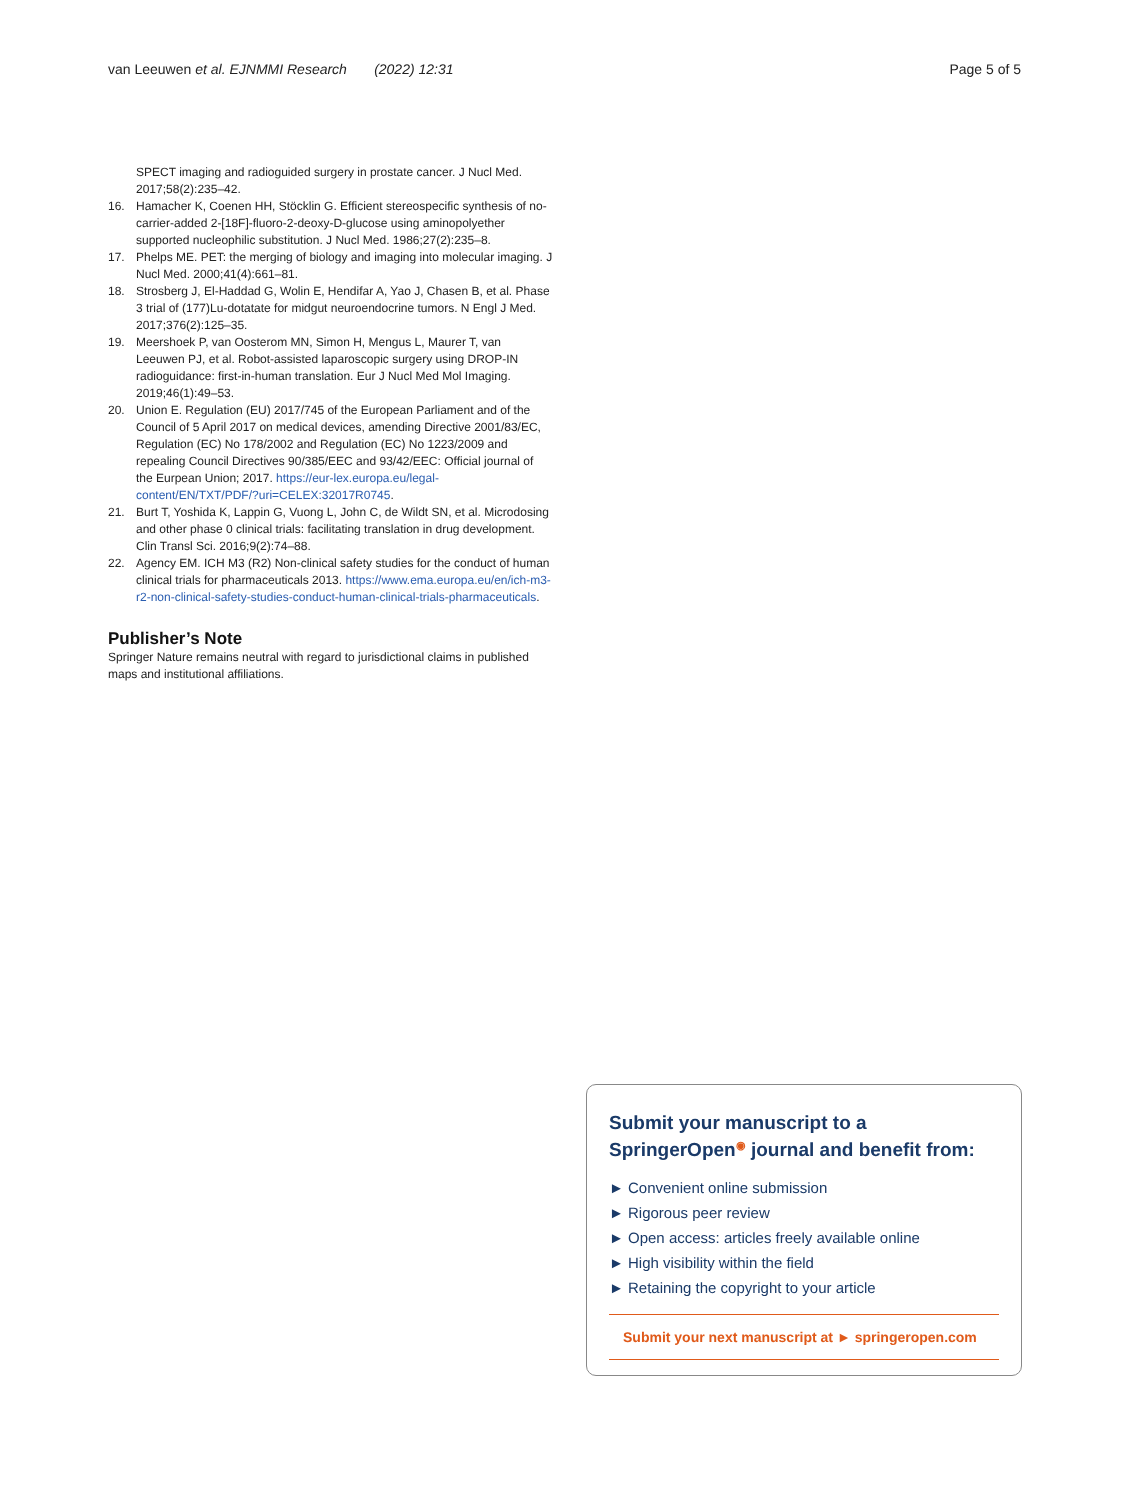van Leeuwen et al. EJNMMI Research (2022) 12:31 Page 5 of 5
SPECT imaging and radioguided surgery in prostate cancer. J Nucl Med. 2017;58(2):235–42.
16. Hamacher K, Coenen HH, Stöcklin G. Efficient stereospecific synthesis of no-carrier-added 2-[18F]-fluoro-2-deoxy-D-glucose using aminopolyether supported nucleophilic substitution. J Nucl Med. 1986;27(2):235–8.
17. Phelps ME. PET: the merging of biology and imaging into molecular imaging. J Nucl Med. 2000;41(4):661–81.
18. Strosberg J, El-Haddad G, Wolin E, Hendifar A, Yao J, Chasen B, et al. Phase 3 trial of (177)Lu-dotatate for midgut neuroendocrine tumors. N Engl J Med. 2017;376(2):125–35.
19. Meershoek P, van Oosterom MN, Simon H, Mengus L, Maurer T, van Leeuwen PJ, et al. Robot-assisted laparoscopic surgery using DROP-IN radioguidance: first-in-human translation. Eur J Nucl Med Mol Imaging. 2019;46(1):49–53.
20. Union E. Regulation (EU) 2017/745 of the European Parliament and of the Council of 5 April 2017 on medical devices, amending Directive 2001/83/EC, Regulation (EC) No 178/2002 and Regulation (EC) No 1223/2009 and repealing Council Directives 90/385/EEC and 93/42/EEC: Official journal of the Eurpean Union; 2017. https://eur-lex.europa.eu/legal-content/EN/TXT/PDF/?uri=CELEX:32017R0745.
21. Burt T, Yoshida K, Lappin G, Vuong L, John C, de Wildt SN, et al. Microdosing and other phase 0 clinical trials: facilitating translation in drug development. Clin Transl Sci. 2016;9(2):74–88.
22. Agency EM. ICH M3 (R2) Non-clinical safety studies for the conduct of human clinical trials for pharmaceuticals 2013. https://www.ema.europa.eu/en/ich-m3-r2-non-clinical-safety-studies-conduct-human-clinical-trials-pharmaceuticals.
Publisher’s Note
Springer Nature remains neutral with regard to jurisdictional claims in published maps and institutional affiliations.
Submit your manuscript to a SpringerOpen<sup>◉</sup> journal and benefit from:
► Convenient online submission
► Rigorous peer review
► Open access: articles freely available online
► High visibility within the field
► Retaining the copyright to your article
Submit your next manuscript at ► springeropen.com